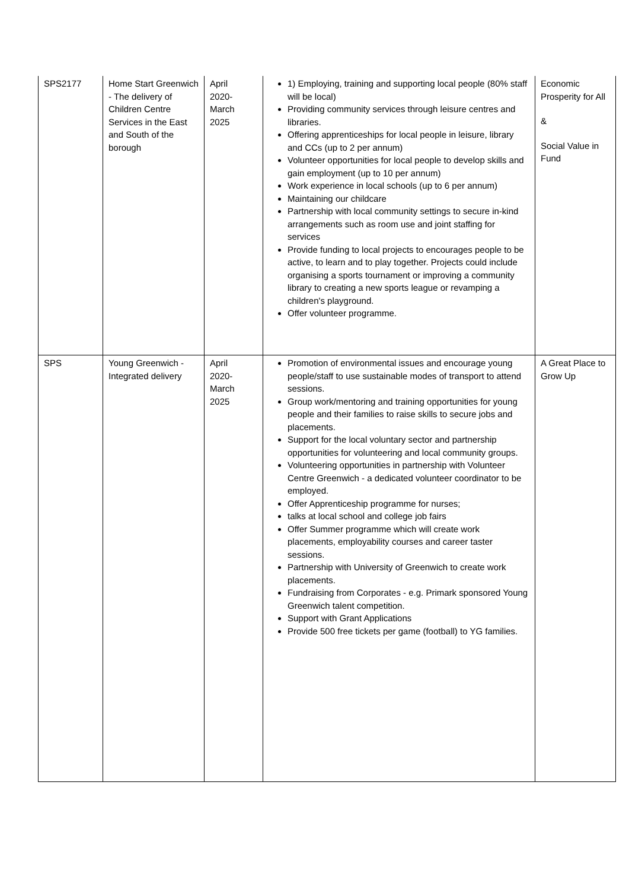| SPS2177 | Home Start Greenwich - The delivery of Children Centre Services in the East and South of the borough | April 2020- March 2025 | 1) Employing, training and supporting local people (80% staff will be local) Providing community services through leisure centres and libraries. Offering apprenticeships for local people in leisure, library and CCs (up to 2 per annum) Volunteer opportunities for local people to develop skills and gain employment (up to 10 per annum) Work experience in local schools (up to 6 per annum) Maintaining our childcare Partnership with local community settings to secure in-kind arrangements such as room use and joint staffing for services Provide funding to local projects to encourages people to be active, to learn and to play together. Projects could include organising a sports tournament or improving a community library to creating a new sports league or revamping a children's playground. Offer volunteer programme. | Economic Prosperity for All & Social Value in Fund |
| SPS | Young Greenwich - Integrated delivery | April 2020- March 2025 | Promotion of environmental issues and encourage young people/staff to use sustainable modes of transport to attend sessions. Group work/mentoring and training opportunities for young people and their families to raise skills to secure jobs and placements. Support for the local voluntary sector and partnership opportunities for volunteering and local community groups. Volunteering opportunities in partnership with Volunteer Centre Greenwich - a dedicated volunteer coordinator to be employed. Offer Apprenticeship programme for nurses; talks at local school and college job fairs Offer Summer programme which will create work placements, employability courses and career taster sessions. Partnership with University of Greenwich to create work placements. Fundraising from Corporates - e.g. Primark sponsored Young Greenwich talent competition. Support with Grant Applications Provide 500 free tickets per game (football) to YG families. | A Great Place to Grow Up |